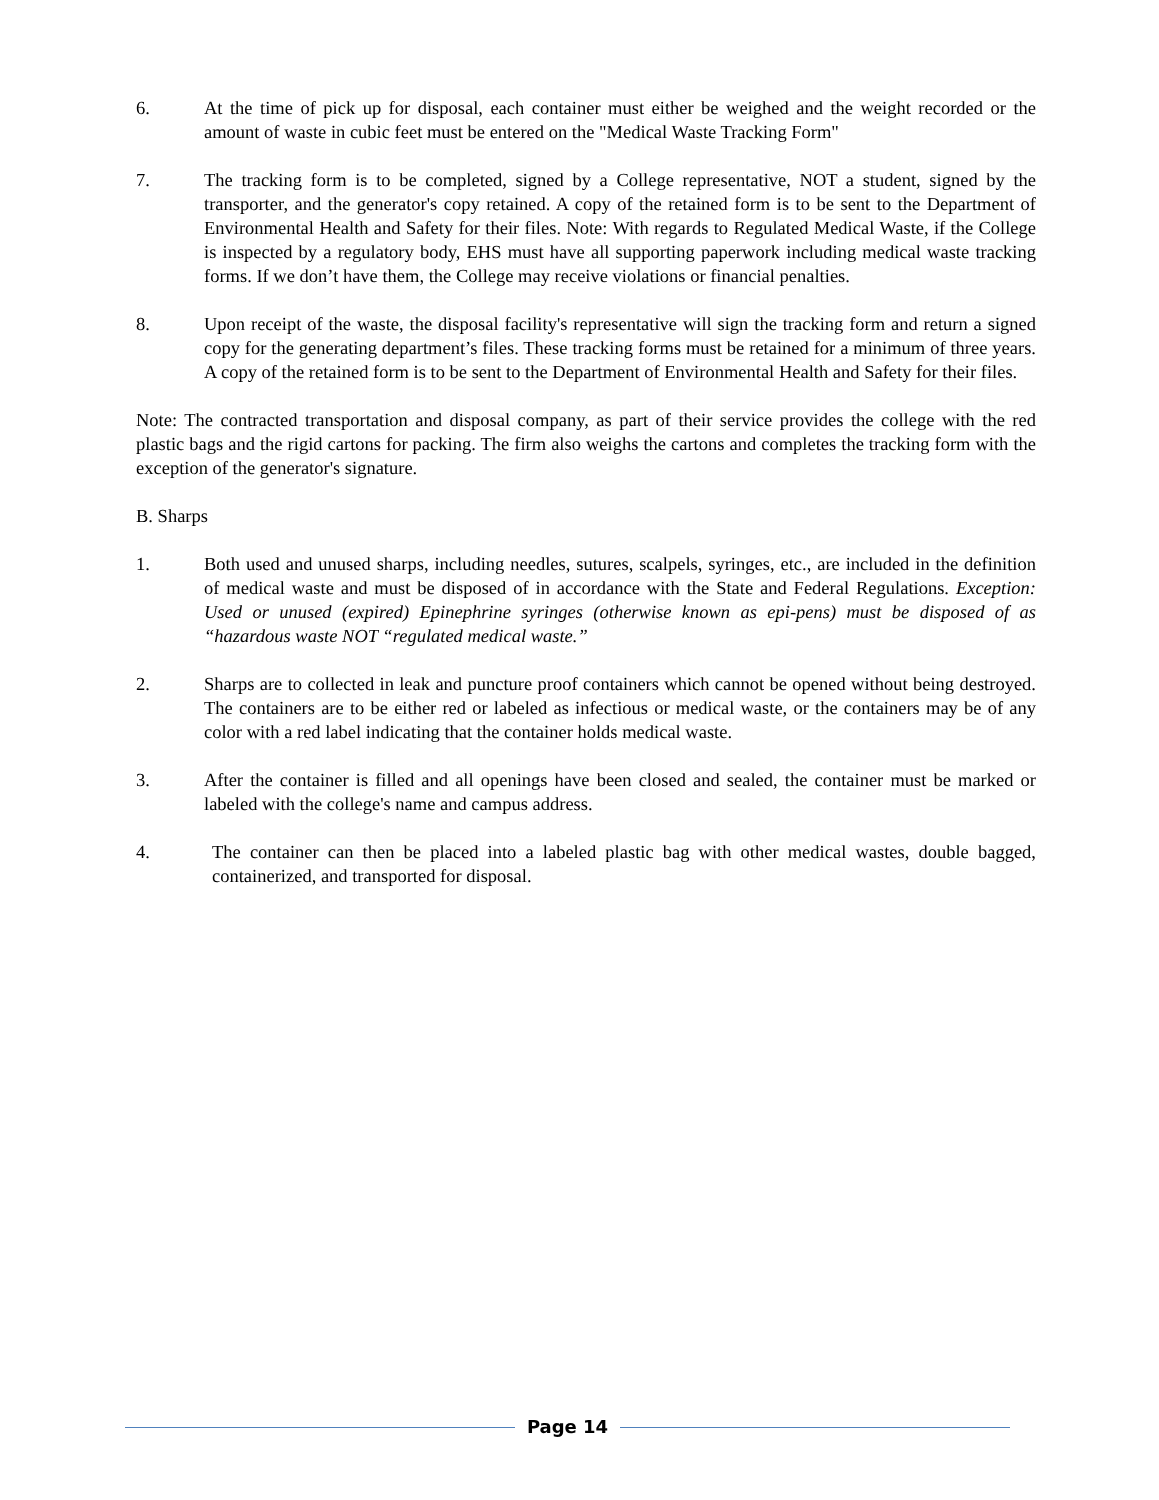6. At the time of pick up for disposal, each container must either be weighed and the weight recorded or the amount of waste in cubic feet must be entered on the "Medical Waste Tracking Form"
7. The tracking form is to be completed, signed by a College representative, NOT a student, signed by the transporter, and the generator's copy retained. A copy of the retained form is to be sent to the Department of Environmental Health and Safety for their files. Note: With regards to Regulated Medical Waste, if the College is inspected by a regulatory body, EHS must have all supporting paperwork including medical waste tracking forms. If we don’t have them, the College may receive violations or financial penalties.
8. Upon receipt of the waste, the disposal facility's representative will sign the tracking form and return a signed copy for the generating department’s files. These tracking forms must be retained for a minimum of three years. A copy of the retained form is to be sent to the Department of Environmental Health and Safety for their files.
Note: The contracted transportation and disposal company, as part of their service provides the college with the red plastic bags and the rigid cartons for packing. The firm also weighs the cartons and completes the tracking form with the exception of the generator's signature.
B. Sharps
1. Both used and unused sharps, including needles, sutures, scalpels, syringes, etc., are included in the definition of medical waste and must be disposed of in accordance with the State and Federal Regulations. Exception: Used or unused (expired) Epinephrine syringes (otherwise known as epi-pens) must be disposed of as “hazardous waste NOT “regulated medical waste.”
2. Sharps are to collected in leak and puncture proof containers which cannot be opened without being destroyed. The containers are to be either red or labeled as infectious or medical waste, or the containers may be of any color with a red label indicating that the container holds medical waste.
3. After the container is filled and all openings have been closed and sealed, the container must be marked or labeled with the college's name and campus address.
4. The container can then be placed into a labeled plastic bag with other medical wastes, double bagged, containerized, and transported for disposal.
Page 14